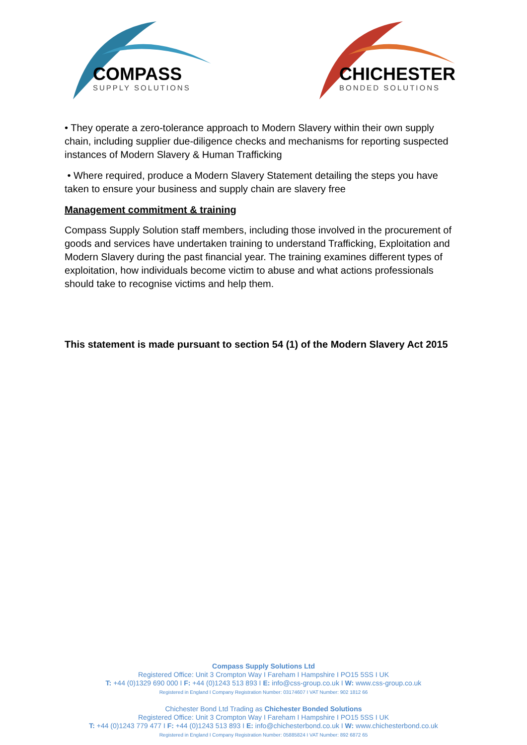COMPASS
SUPPLY SOLUTIONS
CHICHESTER
BONDED SOLUTIONS
• They operate a zero-tolerance approach to Modern Slavery within their own supply chain, including supplier due-diligence checks and mechanisms for reporting suspected instances of Modern Slavery & Human Trafficking
• Where required, produce a Modern Slavery Statement detailing the steps you have taken to ensure your business and supply chain are slavery free
Management commitment & training
Compass Supply Solution staff members, including those involved in the procurement of goods and services have undertaken training to understand Trafficking, Exploitation and Modern Slavery during the past financial year. The training examines different types of exploitation, how individuals become victim to abuse and what actions professionals should take to recognise victims and help them.
This statement is made pursuant to section 54 (1) of the Modern Slavery Act 2015
Compass Supply Solutions Ltd
Registered Office: Unit 3 Crompton Way I Fareham I Hampshire I PO15 5SS I UK
T: +44 (0)1329 690 000 I F: +44 (0)1243 513 893 I E: info@css-group.co.uk I W: www.css-group.co.uk
Registered in England I Company Registration Number: 03174607 I VAT Number: 902 1812 66
Chichester Bond Ltd Trading as Chichester Bonded Solutions
Registered Office: Unit 3 Crompton Way I Fareham I Hampshire I PO15 5SS I UK
T: +44 (0)1243 779 477 I F: +44 (0)1243 513 893 I E: info@chichesterbond.co.uk I W: www.chichesterbond.co.uk
Registered in England I Company Registration Number: 05885824 I VAT Number: 892 6872 65